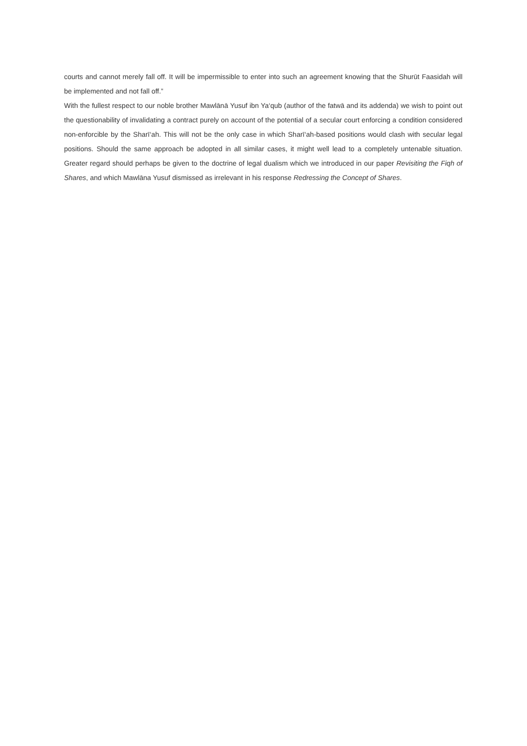courts and cannot merely fall off. It will be impermissible to enter into such an agreement knowing that the Shurūt Faasidah will be implemented and not fall off.”
With the fullest respect to our noble brother Mawlānā Yusuf ibn Ya‘qub (author of the fatwā and its addenda) we wish to point out the questionability of invalidating a contract purely on account of the potential of a secular court enforcing a condition considered non-enforcible by the Sharī‘ah. This will not be the only case in which Sharī‘ah-based positions would clash with secular legal positions. Should the same approach be adopted in all similar cases, it might well lead to a completely untenable situation. Greater regard should perhaps be given to the doctrine of legal dualism which we introduced in our paper Revisiting the Fiqh of Shares, and which Mawlāna Yusuf dismissed as irrelevant in his response Redressing the Concept of Shares.